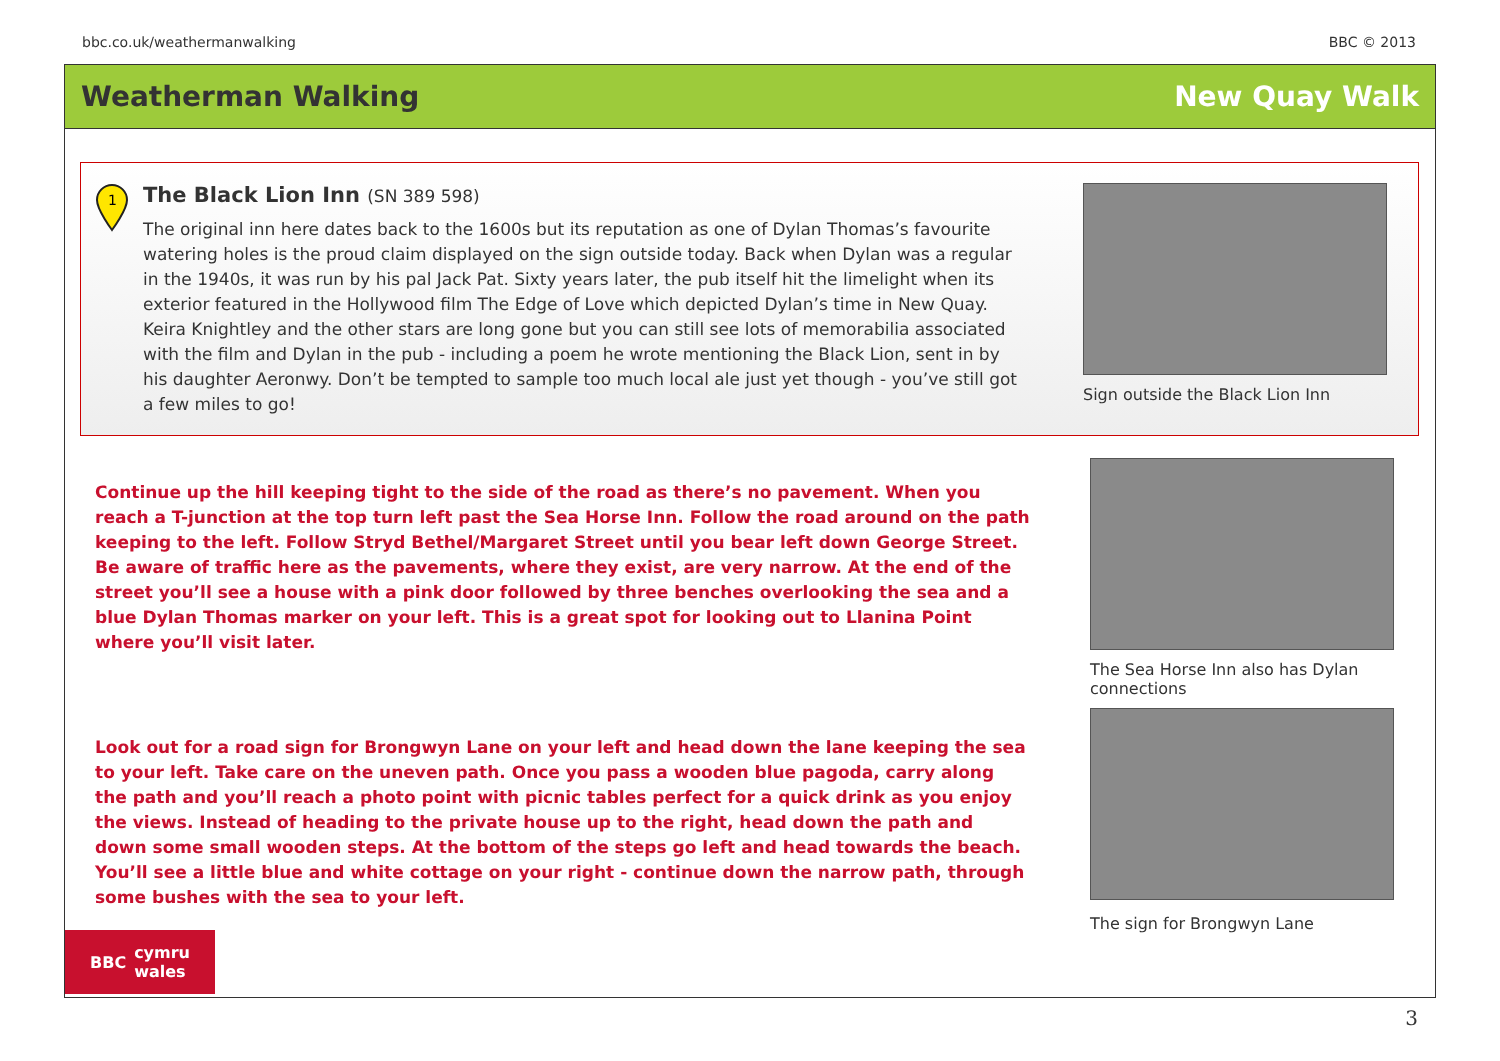bbc.co.uk/weathermanwalking BBC © 2013
Weatherman Walking New Quay Walk
1
The Black Lion Inn (SN 389 598)
The original inn here dates back to the 1600s but its reputation as one of Dylan Thomas’s favourite watering holes is the proud claim displayed on the sign outside today. Back when Dylan was a regular in the 1940s, it was run by his pal Jack Pat. Sixty years later, the pub itself hit the limelight when its exterior featured in the Hollywood film The Edge of Love which depicted Dylan’s time in New Quay. Keira Knightley and the other stars are long gone but you can still see lots of memorabilia associated with the film and Dylan in the pub - including a poem he wrote mentioning the Black Lion, sent in by his daughter Aeronwy. Don’t be tempted to sample too much local ale just yet though - you’ve still got a few miles to go!
Sign outside the Black Lion Inn
Continue up the hill keeping tight to the side of the road as there’s no pavement. When you reach a T-junction at the top turn left past the Sea Horse Inn. Follow the road around on the path keeping to the left. Follow Stryd Bethel/Margaret Street until you bear left down George Street. Be aware of traffic here as the pavements, where they exist, are very narrow. At the end of the street you’ll see a house with a pink door followed by three benches overlooking the sea and a blue Dylan Thomas marker on your left. This is a great spot for looking out to Llanina Point where you’ll visit later.
Look out for a road sign for Brongwyn Lane on your left and head down the lane keeping the sea to your left. Take care on the uneven path. Once you pass a wooden blue pagoda, carry along the path and you’ll reach a photo point with picnic tables perfect for a quick drink as you enjoy the views. Instead of heading to the private house up to the right, head down the path and down some small wooden steps. At the bottom of the steps go left and head towards the beach. You’ll see a little blue and white cottage on your right - continue down the narrow path, through some bushes with the sea to your left.
BBC cymru
wales
The Sea Horse Inn also has Dylan connections
The sign for Brongwyn Lane
3